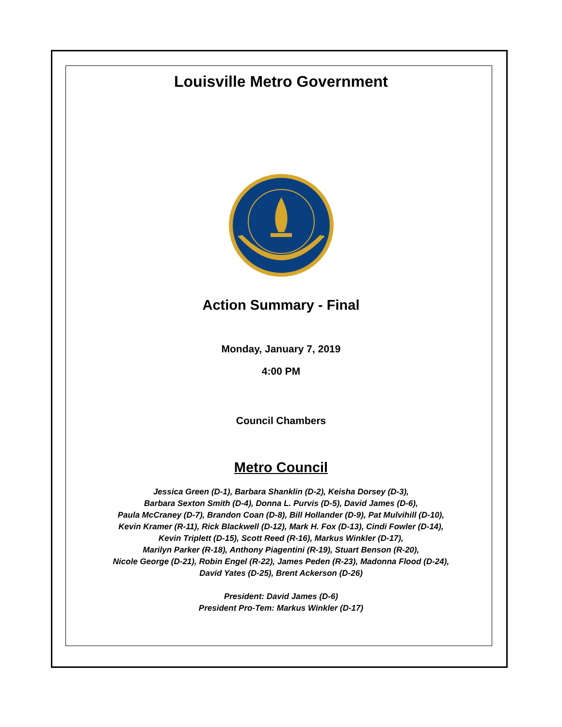Louisville Metro Government
Action Summary - Final
Monday, January 7, 2019
4:00 PM
Council Chambers
Metro Council
Jessica Green (D-1), Barbara Shanklin (D-2), Keisha Dorsey (D-3),
Barbara Sexton Smith (D-4), Donna L. Purvis (D-5), David James (D-6),
Paula McCraney (D-7), Brandon Coan (D-8), Bill Hollander (D-9), Pat Mulvihill (D-10),
Kevin Kramer (R-11), Rick Blackwell (D-12), Mark H. Fox (D-13), Cindi Fowler (D-14),
Kevin Triplett (D-15), Scott Reed (R-16), Markus Winkler (D-17),
Marilyn Parker (R-18), Anthony Piagentini (R-19), Stuart Benson (R-20),
Nicole George (D-21), Robin Engel (R-22), James Peden (R-23), Madonna Flood (D-24),
David Yates (D-25), Brent Ackerson (D-26)
President: David James (D-6)
President Pro-Tem: Markus Winkler (D-17)